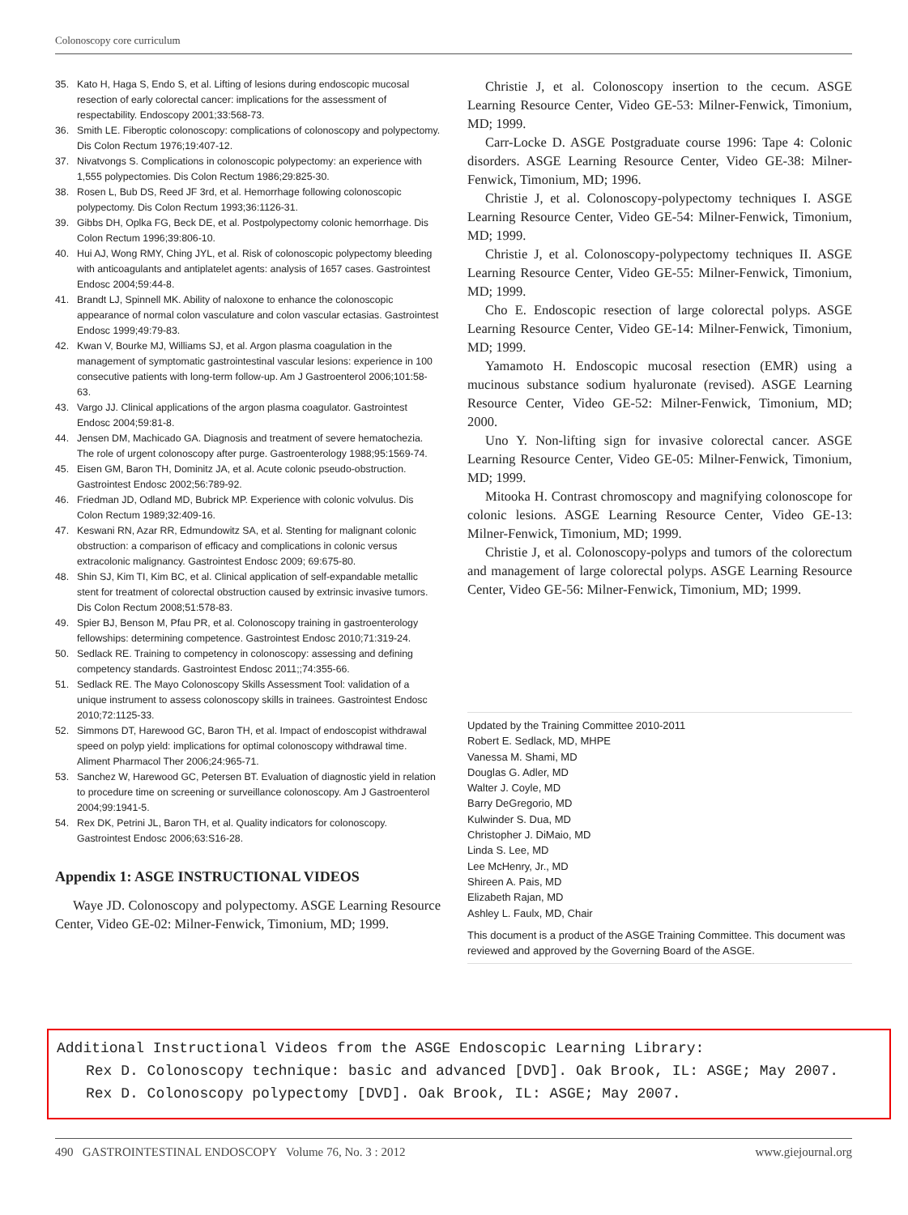Colonoscopy core curriculum
35. Kato H, Haga S, Endo S, et al. Lifting of lesions during endoscopic mucosal resection of early colorectal cancer: implications for the assessment of respectability. Endoscopy 2001;33:568-73.
36. Smith LE. Fiberoptic colonoscopy: complications of colonoscopy and polypectomy. Dis Colon Rectum 1976;19:407-12.
37. Nivatvongs S. Complications in colonoscopic polypectomy: an experience with 1,555 polypectomies. Dis Colon Rectum 1986;29:825-30.
38. Rosen L, Bub DS, Reed JF 3rd, et al. Hemorrhage following colonoscopic polypectomy. Dis Colon Rectum 1993;36:1126-31.
39. Gibbs DH, Oplka FG, Beck DE, et al. Postpolypectomy colonic hemorrhage. Dis Colon Rectum 1996;39:806-10.
40. Hui AJ, Wong RMY, Ching JYL, et al. Risk of colonoscopic polypectomy bleeding with anticoagulants and antiplatelet agents: analysis of 1657 cases. Gastrointest Endosc 2004;59:44-8.
41. Brandt LJ, Spinnell MK. Ability of naloxone to enhance the colonoscopic appearance of normal colon vasculature and colon vascular ectasias. Gastrointest Endosc 1999;49:79-83.
42. Kwan V, Bourke MJ, Williams SJ, et al. Argon plasma coagulation in the management of symptomatic gastrointestinal vascular lesions: experience in 100 consecutive patients with long-term follow-up. Am J Gastroenterol 2006;101:58-63.
43. Vargo JJ. Clinical applications of the argon plasma coagulator. Gastrointest Endosc 2004;59:81-8.
44. Jensen DM, Machicado GA. Diagnosis and treatment of severe hematochezia. The role of urgent colonoscopy after purge. Gastroenterology 1988;95:1569-74.
45. Eisen GM, Baron TH, Dominitz JA, et al. Acute colonic pseudo-obstruction. Gastrointest Endosc 2002;56:789-92.
46. Friedman JD, Odland MD, Bubrick MP. Experience with colonic volvulus. Dis Colon Rectum 1989;32:409-16.
47. Keswani RN, Azar RR, Edmundowitz SA, et al. Stenting for malignant colonic obstruction: a comparison of efficacy and complications in colonic versus extracolonic malignancy. Gastrointest Endosc 2009; 69:675-80.
48. Shin SJ, Kim TI, Kim BC, et al. Clinical application of self-expandable metallic stent for treatment of colorectal obstruction caused by extrinsic invasive tumors. Dis Colon Rectum 2008;51:578-83.
49. Spier BJ, Benson M, Pfau PR, et al. Colonoscopy training in gastroenterology fellowships: determining competence. Gastrointest Endosc 2010;71:319-24.
50. Sedlack RE. Training to competency in colonoscopy: assessing and defining competency standards. Gastrointest Endosc 2011;;74:355-66.
51. Sedlack RE. The Mayo Colonoscopy Skills Assessment Tool: validation of a unique instrument to assess colonoscopy skills in trainees. Gastrointest Endosc 2010;72:1125-33.
52. Simmons DT, Harewood GC, Baron TH, et al. Impact of endoscopist withdrawal speed on polyp yield: implications for optimal colonoscopy withdrawal time. Aliment Pharmacol Ther 2006;24:965-71.
53. Sanchez W, Harewood GC, Petersen BT. Evaluation of diagnostic yield in relation to procedure time on screening or surveillance colonoscopy. Am J Gastroenterol 2004;99:1941-5.
54. Rex DK, Petrini JL, Baron TH, et al. Quality indicators for colonoscopy. Gastrointest Endosc 2006;63:S16-28.
Appendix 1: ASGE INSTRUCTIONAL VIDEOS
Waye JD. Colonoscopy and polypectomy. ASGE Learning Resource Center, Video GE-02: Milner-Fenwick, Timonium, MD; 1999.
Christie J, et al. Colonoscopy insertion to the cecum. ASGE Learning Resource Center, Video GE-53: Milner-Fenwick, Timonium, MD; 1999.
Carr-Locke D. ASGE Postgraduate course 1996: Tape 4: Colonic disorders. ASGE Learning Resource Center, Video GE-38: Milner-Fenwick, Timonium, MD; 1996.
Christie J, et al. Colonoscopy-polypectomy techniques I. ASGE Learning Resource Center, Video GE-54: Milner-Fenwick, Timonium, MD; 1999.
Christie J, et al. Colonoscopy-polypectomy techniques II. ASGE Learning Resource Center, Video GE-55: Milner-Fenwick, Timonium, MD; 1999.
Cho E. Endoscopic resection of large colorectal polyps. ASGE Learning Resource Center, Video GE-14: Milner-Fenwick, Timonium, MD; 1999.
Yamamoto H. Endoscopic mucosal resection (EMR) using a mucinous substance sodium hyaluronate (revised). ASGE Learning Resource Center, Video GE-52: Milner-Fenwick, Timonium, MD; 2000.
Uno Y. Non-lifting sign for invasive colorectal cancer. ASGE Learning Resource Center, Video GE-05: Milner-Fenwick, Timonium, MD; 1999.
Mitooka H. Contrast chromoscopy and magnifying colonoscope for colonic lesions. ASGE Learning Resource Center, Video GE-13: Milner-Fenwick, Timonium, MD; 1999.
Christie J, et al. Colonoscopy-polyps and tumors of the colorectum and management of large colorectal polyps. ASGE Learning Resource Center, Video GE-56: Milner-Fenwick, Timonium, MD; 1999.
Updated by the Training Committee 2010-2011
Robert E. Sedlack, MD, MHPE
Vanessa M. Shami, MD
Douglas G. Adler, MD
Walter J. Coyle, MD
Barry DeGregorio, MD
Kulwinder S. Dua, MD
Christopher J. DiMaio, MD
Linda S. Lee, MD
Lee McHenry, Jr., MD
Shireen A. Pais, MD
Elizabeth Rajan, MD
Ashley L. Faulx, MD, Chair
This document is a product of the ASGE Training Committee. This document was reviewed and approved by the Governing Board of the ASGE.
Additional Instructional Videos from the ASGE Endoscopic Learning Library:
Rex D. Colonoscopy technique: basic and advanced [DVD]. Oak Brook, IL: ASGE; May 2007.
Rex D. Colonoscopy polypectomy [DVD]. Oak Brook, IL: ASGE; May 2007.
490 GASTROINTESTINAL ENDOSCOPY Volume 76, No. 3 : 2012 www.giejournal.org